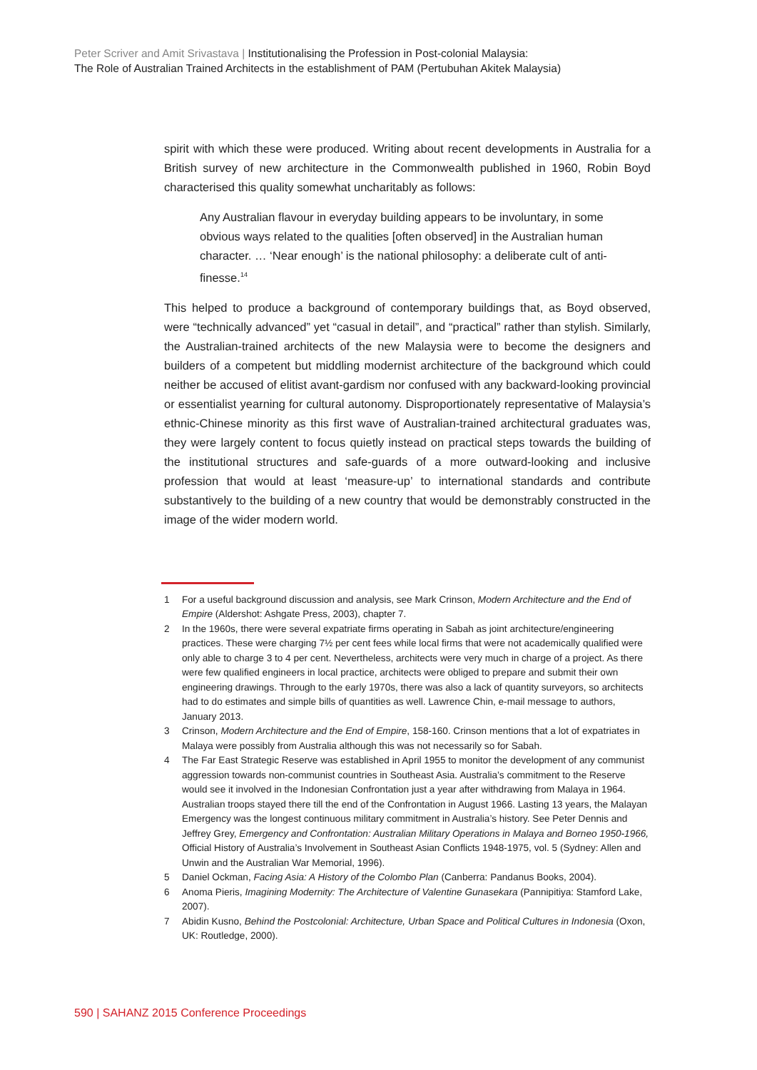Peter Scriver and Amit Srivastava | Institutionalising the Profession in Post-colonial Malaysia:
The Role of Australian Trained Architects in the establishment of PAM (Pertubuhan Akitek Malaysia)
spirit with which these were produced. Writing about recent developments in Australia for a British survey of new architecture in the Commonwealth published in 1960, Robin Boyd characterised this quality somewhat uncharitably as follows:
Any Australian flavour in everyday building appears to be involuntary, in some obvious ways related to the qualities [often observed] in the Australian human character. … ‘Near enough’ is the national philosophy: a deliberate cult of anti-finesse.<sup>14</sup>
This helped to produce a background of contemporary buildings that, as Boyd observed, were “technically advanced” yet “casual in detail”, and “practical” rather than stylish. Similarly, the Australian-trained architects of the new Malaysia were to become the designers and builders of a competent but middling modernist architecture of the background which could neither be accused of elitist avant-gardism nor confused with any backward-looking provincial or essentialist yearning for cultural autonomy. Disproportionately representative of Malaysia’s ethnic-Chinese minority as this first wave of Australian-trained architectural graduates was, they were largely content to focus quietly instead on practical steps towards the building of the institutional structures and safe-guards of a more outward-looking and inclusive profession that would at least ‘measure-up’ to international standards and contribute substantively to the building of a new country that would be demonstrably constructed in the image of the wider modern world.
1 For a useful background discussion and analysis, see Mark Crinson, Modern Architecture and the End of Empire (Aldershot: Ashgate Press, 2003), chapter 7.
2 In the 1960s, there were several expatriate firms operating in Sabah as joint architecture/engineering practices. These were charging 7½ per cent fees while local firms that were not academically qualified were only able to charge 3 to 4 per cent. Nevertheless, architects were very much in charge of a project. As there were few qualified engineers in local practice, architects were obliged to prepare and submit their own engineering drawings. Through to the early 1970s, there was also a lack of quantity surveyors, so architects had to do estimates and simple bills of quantities as well. Lawrence Chin, e-mail message to authors, January 2013.
3 Crinson, Modern Architecture and the End of Empire, 158-160. Crinson mentions that a lot of expatriates in Malaya were possibly from Australia although this was not necessarily so for Sabah.
4 The Far East Strategic Reserve was established in April 1955 to monitor the development of any communist aggression towards non-communist countries in Southeast Asia. Australia’s commitment to the Reserve would see it involved in the Indonesian Confrontation just a year after withdrawing from Malaya in 1964. Australian troops stayed there till the end of the Confrontation in August 1966. Lasting 13 years, the Malayan Emergency was the longest continuous military commitment in Australia’s history. See Peter Dennis and Jeffrey Grey, Emergency and Confrontation: Australian Military Operations in Malaya and Borneo 1950-1966, Official History of Australia’s Involvement in Southeast Asian Conflicts 1948-1975, vol. 5 (Sydney: Allen and Unwin and the Australian War Memorial, 1996).
5 Daniel Ockman, Facing Asia: A History of the Colombo Plan (Canberra: Pandanus Books, 2004).
6 Anoma Pieris, Imagining Modernity: The Architecture of Valentine Gunasekara (Pannipitiya: Stamford Lake, 2007).
7 Abidin Kusno, Behind the Postcolonial: Architecture, Urban Space and Political Cultures in Indonesia (Oxon, UK: Routledge, 2000).
590 | SAHANZ 2015 Conference Proceedings